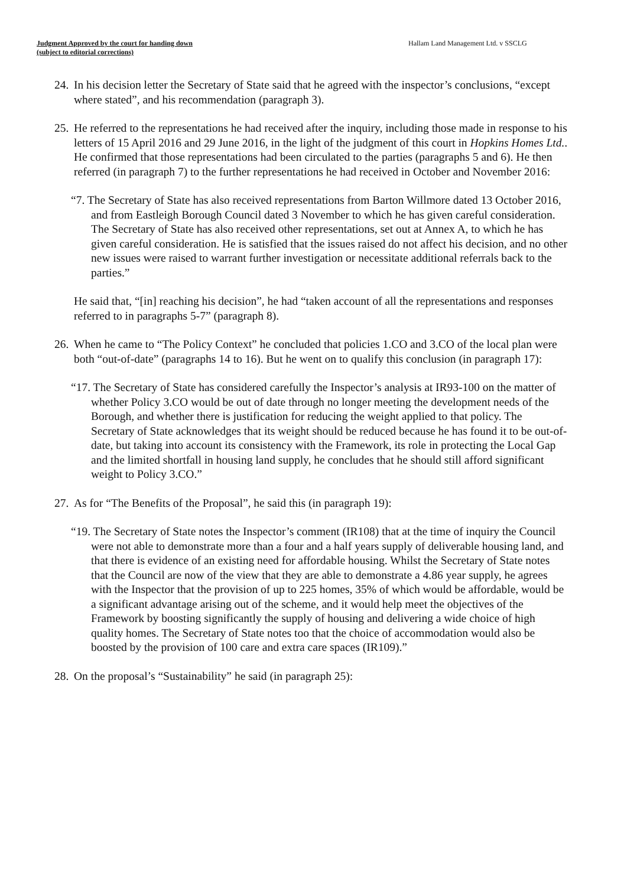Judgment Approved by the court for handing down
(subject to editorial corrections)
Hallam Land Management Ltd. v SSCLG
24. In his decision letter the Secretary of State said that he agreed with the inspector’s conclusions, “except where stated”, and his recommendation (paragraph 3).
25. He referred to the representations he had received after the inquiry, including those made in response to his letters of 15 April 2016 and 29 June 2016, in the light of the judgment of this court in Hopkins Homes Ltd.. He confirmed that those representations had been circulated to the parties (paragraphs 5 and 6). He then referred (in paragraph 7) to the further representations he had received in October and November 2016:
“7. The Secretary of State has also received representations from Barton Willmore dated 13 October 2016, and from Eastleigh Borough Council dated 3 November to which he has given careful consideration. The Secretary of State has also received other representations, set out at Annex A, to which he has given careful consideration. He is satisfied that the issues raised do not affect his decision, and no other new issues were raised to warrant further investigation or necessitate additional referrals back to the parties.”
He said that, “[in] reaching his decision”, he had “taken account of all the representations and responses referred to in paragraphs 5-7” (paragraph 8).
26. When he came to “The Policy Context” he concluded that policies 1.CO and 3.CO of the local plan were both “out-of-date” (paragraphs 14 to 16). But he went on to qualify this conclusion (in paragraph 17):
“17. The Secretary of State has considered carefully the Inspector’s analysis at IR93-100 on the matter of whether Policy 3.CO would be out of date through no longer meeting the development needs of the Borough, and whether there is justification for reducing the weight applied to that policy. The Secretary of State acknowledges that its weight should be reduced because he has found it to be out-of-date, but taking into account its consistency with the Framework, its role in protecting the Local Gap and the limited shortfall in housing land supply, he concludes that he should still afford significant weight to Policy 3.CO.”
27. As for “The Benefits of the Proposal”, he said this (in paragraph 19):
“19. The Secretary of State notes the Inspector’s comment (IR108) that at the time of inquiry the Council were not able to demonstrate more than a four and a half years supply of deliverable housing land, and that there is evidence of an existing need for affordable housing. Whilst the Secretary of State notes that the Council are now of the view that they are able to demonstrate a 4.86 year supply, he agrees with the Inspector that the provision of up to 225 homes, 35% of which would be affordable, would be a significant advantage arising out of the scheme, and it would help meet the objectives of the Framework by boosting significantly the supply of housing and delivering a wide choice of high quality homes. The Secretary of State notes too that the choice of accommodation would also be boosted by the provision of 100 care and extra care spaces (IR109).”
28. On the proposal’s “Sustainability” he said (in paragraph 25):